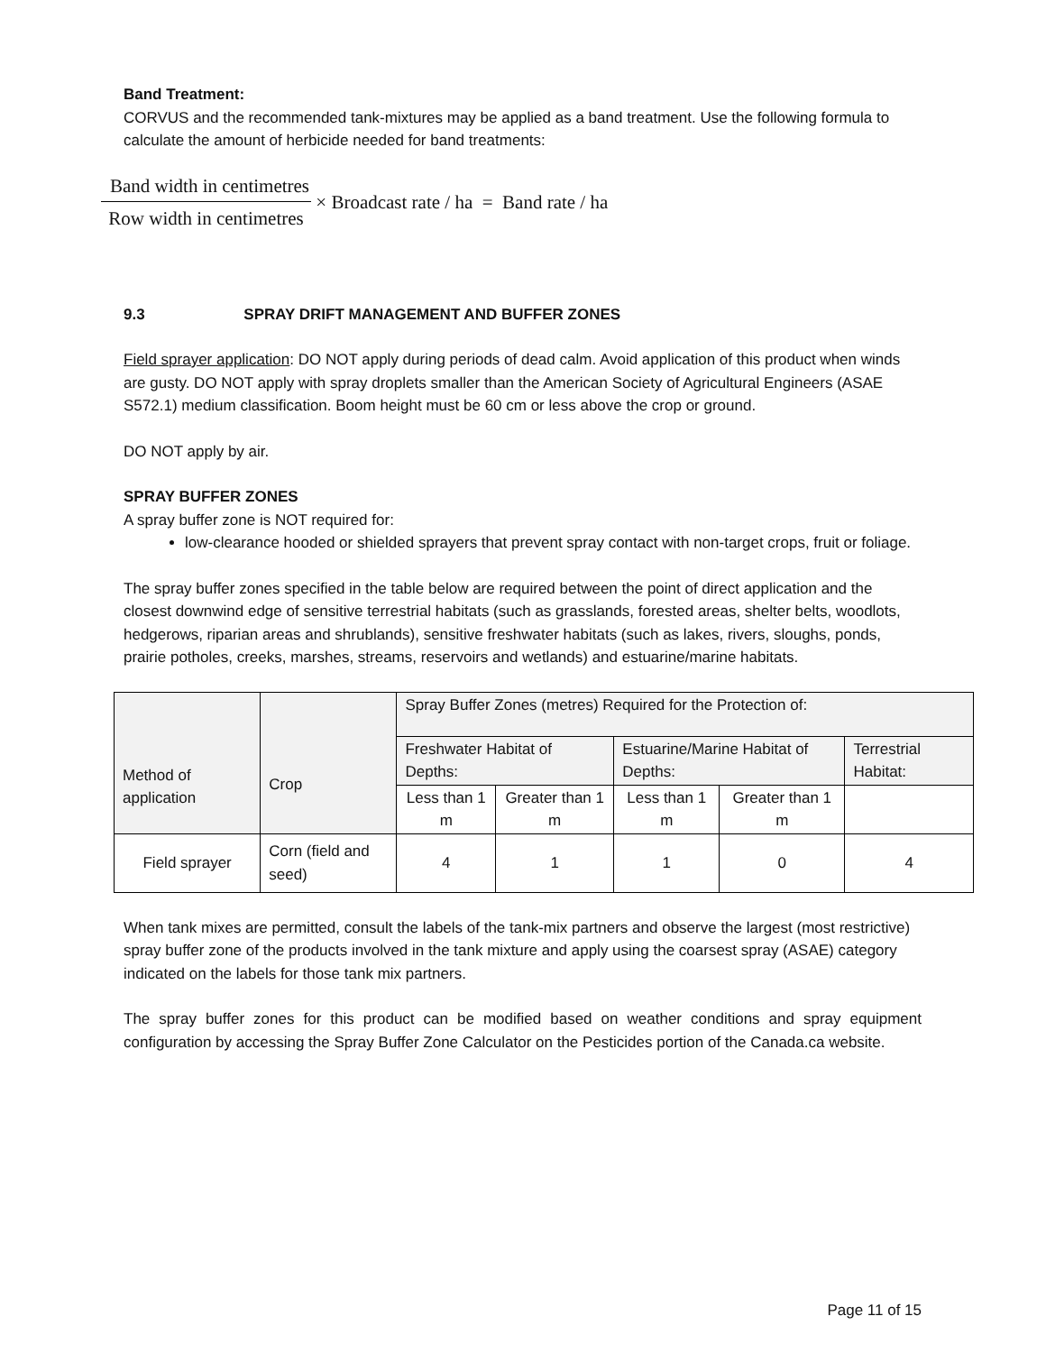Band Treatment:
CORVUS and the recommended tank-mixtures may be applied as a band treatment. Use the following formula to calculate the amount of herbicide needed for band treatments:
Band width in centimetres
Row width in centimetres
× Broadcast rate / ha = Band rate / ha
9.3 SPRAY DRIFT MANAGEMENT AND BUFFER ZONES
Field sprayer application: DO NOT apply during periods of dead calm. Avoid application of this product when winds are gusty. DO NOT apply with spray droplets smaller than the American Society of Agricultural Engineers (ASAE S572.1) medium classification. Boom height must be 60 cm or less above the crop or ground.
DO NOT apply by air.
SPRAY BUFFER ZONES
A spray buffer zone is NOT required for:
low-clearance hooded or shielded sprayers that prevent spray contact with non-target crops, fruit or foliage.
The spray buffer zones specified in the table below are required between the point of direct application and the closest downwind edge of sensitive terrestrial habitats (such as grasslands, forested areas, shelter belts, woodlots, hedgerows, riparian areas and shrublands), sensitive freshwater habitats (such as lakes, rivers, sloughs, ponds, prairie potholes, creeks, marshes, streams, reservoirs and wetlands) and estuarine/marine habitats.
| Method of application | Crop | Spray Buffer Zones (metres) Required for the Protection of: | | | | |
| --- | --- | --- | --- | --- | --- | --- |
| | | Freshwater Habitat of Depths: | | Estuarine/Marine Habitat of Depths: | | Terrestrial Habitat: |
| | | Less than 1 m | Greater than 1 m | Less than 1 m | Greater than 1 m | |
| Field sprayer | Corn (field and seed) | 4 | 1 | 1 | 0 | 4 |
When tank mixes are permitted, consult the labels of the tank-mix partners and observe the largest (most restrictive) spray buffer zone of the products involved in the tank mixture and apply using the coarsest spray (ASAE) category indicated on the labels for those tank mix partners.
The spray buffer zones for this product can be modified based on weather conditions and spray equipment configuration by accessing the Spray Buffer Zone Calculator on the Pesticides portion of the Canada.ca website.
Page 11 of 15